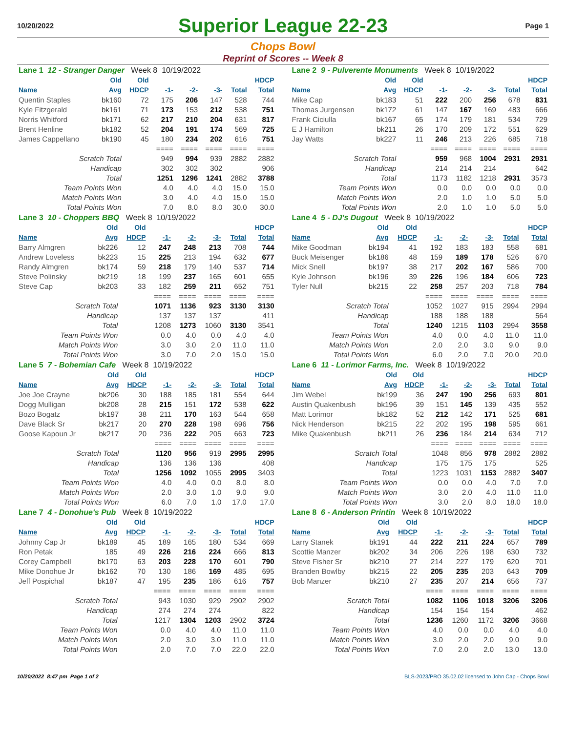10/20/2022
Superior League 22-23
Page 1
Chops Bowl
Reprint of Scores -- Week 8
| Lane 1 12 - Stranger Danger Week 8 10/19/2022 | | | | | | | |
| | Old | Old | | | | | HDCP |
| Name | Avg | HDCP | -1- | -2- | -3- | Total | Total |
| Quentin Staples | bk160 | 72 | 175 | 206 | 147 | 528 | 744 |
| Kyle Fitzgerald | bk161 | 71 | 173 | 153 | 212 | 538 | 751 |
| Norris Whitford | bk171 | 62 | 217 | 210 | 204 | 631 | 817 |
| Brent Henline | bk182 | 52 | 204 | 191 | 174 | 569 | 725 |
| James Cappellano | bk190 | 45 | 180 | 234 | 202 | 616 | 751 |
| | | | ==== | ==== | ==== | ==== | ==== |
| Scratch Total | | | 949 | 994 | 939 | 2882 | 2882 |
| Handicap | | | 302 | 302 | 302 | | 906 |
| Total | | | 1251 | 1296 | 1241 | 2882 | 3788 |
| Team Points Won | | | 4.0 | 4.0 | 4.0 | 15.0 | 15.0 |
| Match Points Won | | | 3.0 | 4.0 | 4.0 | 15.0 | 15.0 |
| Total Points Won | | | 7.0 | 8.0 | 8.0 | 30.0 | 30.0 |
| Lane 2 9 - Pulverente Monuments Week 8 10/19/2022 | | | | | | | |
| | Old | Old | | | | | HDCP |
| Name | Avg | HDCP | -1- | -2- | -3- | Total | Total |
| Mike Cap | bk183 | 51 | 222 | 200 | 256 | 678 | 831 |
| Thomas Jurgensen | bk172 | 61 | 147 | 167 | 169 | 483 | 666 |
| Frank Ciciulla | bk167 | 65 | 174 | 179 | 181 | 534 | 729 |
| E J Hamilton | bk211 | 26 | 170 | 209 | 172 | 551 | 629 |
| Jay Watts | bk227 | 11 | 246 | 213 | 226 | 685 | 718 |
| | | | ==== | ==== | ==== | ==== | ==== |
| Scratch Total | | | 959 | 968 | 1004 | 2931 | 2931 |
| Handicap | | | 214 | 214 | 214 | | 642 |
| Total | | | 1173 | 1182 | 1218 | 2931 | 3573 |
| Team Points Won | | | 0.0 | 0.0 | 0.0 | 0.0 | 0.0 |
| Match Points Won | | | 2.0 | 1.0 | 1.0 | 5.0 | 5.0 |
| Total Points Won | | | 2.0 | 1.0 | 1.0 | 5.0 | 5.0 |
| Lane 3 10 - Choppers BBQ Week 8 10/19/2022 | | | | | | | |
| | Old | Old | | | | | HDCP |
| Name | Avg | HDCP | -1- | -2- | -3- | Total | Total |
| Barry Almgren | bk226 | 12 | 247 | 248 | 213 | 708 | 744 |
| Andrew Loveless | bk223 | 15 | 225 | 213 | 194 | 632 | 677 |
| Randy Almgren | bk174 | 59 | 218 | 179 | 140 | 537 | 714 |
| Steve Polinsky | bk219 | 18 | 199 | 237 | 165 | 601 | 655 |
| Steve Cap | bk203 | 33 | 182 | 259 | 211 | 652 | 751 |
| | | | ==== | ==== | ==== | ==== | ==== |
| Scratch Total | | | 1071 | 1136 | 923 | 3130 | 3130 |
| Handicap | | | 137 | 137 | 137 | | 411 |
| Total | | | 1208 | 1273 | 1060 | 3130 | 3541 |
| Team Points Won | | | 0.0 | 4.0 | 0.0 | 4.0 | 4.0 |
| Match Points Won | | | 3.0 | 3.0 | 2.0 | 11.0 | 11.0 |
| Total Points Won | | | 3.0 | 7.0 | 2.0 | 15.0 | 15.0 |
| Lane 4 5 - DJ's Dugout Week 8 10/19/2022 | | | | | | | |
| | Old | Old | | | | | HDCP |
| Name | Avg | HDCP | -1- | -2- | -3- | Total | Total |
| Mike Goodman | bk194 | 41 | 192 | 183 | 183 | 558 | 681 |
| Buck Meisenger | bk186 | 48 | 159 | 189 | 178 | 526 | 670 |
| Mick Snell | bk197 | 38 | 217 | 202 | 167 | 586 | 700 |
| Kyle Johnson | bk196 | 39 | 226 | 196 | 184 | 606 | 723 |
| Tyler Null | bk215 | 22 | 258 | 257 | 203 | 718 | 784 |
| | | | ==== | ==== | ==== | ==== | ==== |
| Scratch Total | | | 1052 | 1027 | 915 | 2994 | 2994 |
| Handicap | | | 188 | 188 | 188 | | 564 |
| Total | | | 1240 | 1215 | 1103 | 2994 | 3558 |
| Team Points Won | | | 4.0 | 0.0 | 4.0 | 11.0 | 11.0 |
| Match Points Won | | | 2.0 | 2.0 | 3.0 | 9.0 | 9.0 |
| Total Points Won | | | 6.0 | 2.0 | 7.0 | 20.0 | 20.0 |
| Lane 5 7 - Bohemian Cafe Week 8 10/19/2022 | | | | | | | |
| | Old | Old | | | | | HDCP |
| Name | Avg | HDCP | -1- | -2- | -3- | Total | Total |
| Joe Joe Crayne | bk206 | 30 | 188 | 185 | 181 | 554 | 644 |
| Dogg Mulligan | bk208 | 28 | 215 | 151 | 172 | 538 | 622 |
| Bozo Bogatz | bk197 | 38 | 211 | 170 | 163 | 544 | 658 |
| Dave Black Sr | bk217 | 20 | 270 | 228 | 198 | 696 | 756 |
| Goose Kapoun Jr | bk217 | 20 | 236 | 222 | 205 | 663 | 723 |
| | | | ==== | ==== | ==== | ==== | ==== |
| Scratch Total | | | 1120 | 956 | 919 | 2995 | 2995 |
| Handicap | | | 136 | 136 | 136 | | 408 |
| Total | | | 1256 | 1092 | 1055 | 2995 | 3403 |
| Team Points Won | | | 4.0 | 4.0 | 0.0 | 8.0 | 8.0 |
| Match Points Won | | | 2.0 | 3.0 | 1.0 | 9.0 | 9.0 |
| Total Points Won | | | 6.0 | 7.0 | 1.0 | 17.0 | 17.0 |
| Lane 6 11 - Lorimor Farms, Inc. Week 8 10/19/2022 | | | | | | | |
| | Old | Old | | | | | HDCP |
| Name | Avg | HDCP | -1- | -2- | -3- | Total | Total |
| Jim Webel | bk199 | 36 | 247 | 190 | 256 | 693 | 801 |
| Austin Quakenbush | bk196 | 39 | 151 | 145 | 139 | 435 | 552 |
| Matt Lorimor | bk182 | 52 | 212 | 142 | 171 | 525 | 681 |
| Nick Henderson | bk215 | 22 | 202 | 195 | 198 | 595 | 661 |
| Mike Quakenbush | bk211 | 26 | 236 | 184 | 214 | 634 | 712 |
| | | | ==== | ==== | ==== | ==== | ==== |
| Scratch Total | | | 1048 | 856 | 978 | 2882 | 2882 |
| Handicap | | | 175 | 175 | 175 | | 525 |
| Total | | | 1223 | 1031 | 1153 | 2882 | 3407 |
| Team Points Won | | | 0.0 | 0.0 | 4.0 | 7.0 | 7.0 |
| Match Points Won | | | 3.0 | 2.0 | 4.0 | 11.0 | 11.0 |
| Total Points Won | | | 3.0 | 2.0 | 8.0 | 18.0 | 18.0 |
| Lane 7 4 - Donohue's Pub Week 8 10/19/2022 | | | | | | | |
| | Old | Old | | | | | HDCP |
| Name | Avg | HDCP | -1- | -2- | -3- | Total | Total |
| Johnny Cap Jr | bk189 | 45 | 189 | 165 | 180 | 534 | 669 |
| Ron Petak | 185 | 49 | 226 | 216 | 224 | 666 | 813 |
| Corey Campbell | bk170 | 63 | 203 | 228 | 170 | 601 | 790 |
| Mike Donohue Jr | bk162 | 70 | 130 | 186 | 169 | 485 | 695 |
| Jeff Pospichal | bk187 | 47 | 195 | 235 | 186 | 616 | 757 |
| | | | ==== | ==== | ==== | ==== | ==== |
| Scratch Total | | | 943 | 1030 | 929 | 2902 | 2902 |
| Handicap | | | 274 | 274 | 274 | | 822 |
| Total | | | 1217 | 1304 | 1203 | 2902 | 3724 |
| Team Points Won | | | 0.0 | 4.0 | 4.0 | 11.0 | 11.0 |
| Match Points Won | | | 2.0 | 3.0 | 3.0 | 11.0 | 11.0 |
| Total Points Won | | | 2.0 | 7.0 | 7.0 | 22.0 | 22.0 |
| Lane 8 6 - Anderson Printin Week 8 10/19/2022 | | | | | | | |
| | Old | Old | | | | | HDCP |
| Name | Avg | HDCP | -1- | -2- | -3- | Total | Total |
| Larry Stanek | bk191 | 44 | 222 | 211 | 224 | 657 | 789 |
| Scottie Manzer | bk202 | 34 | 206 | 226 | 198 | 630 | 732 |
| Steve Fisher Sr | bk210 | 27 | 214 | 227 | 179 | 620 | 701 |
| Branden Bowlby | bk215 | 22 | 205 | 235 | 203 | 643 | 709 |
| Bob Manzer | bk210 | 27 | 235 | 207 | 214 | 656 | 737 |
| | | | ==== | ==== | ==== | ==== | ==== |
| Scratch Total | | | 1082 | 1106 | 1018 | 3206 | 3206 |
| Handicap | | | 154 | 154 | 154 | | 462 |
| Total | | | 1236 | 1260 | 1172 | 3206 | 3668 |
| Team Points Won | | | 4.0 | 0.0 | 0.0 | 4.0 | 4.0 |
| Match Points Won | | | 3.0 | 2.0 | 2.0 | 9.0 | 9.0 |
| Total Points Won | | | 7.0 | 2.0 | 2.0 | 13.0 | 13.0 |
10/20/2022 8:47 pm Page 1 of 2 BLS-2023/PRO 35.02.02 licensed to John Cap - Chops Bowl